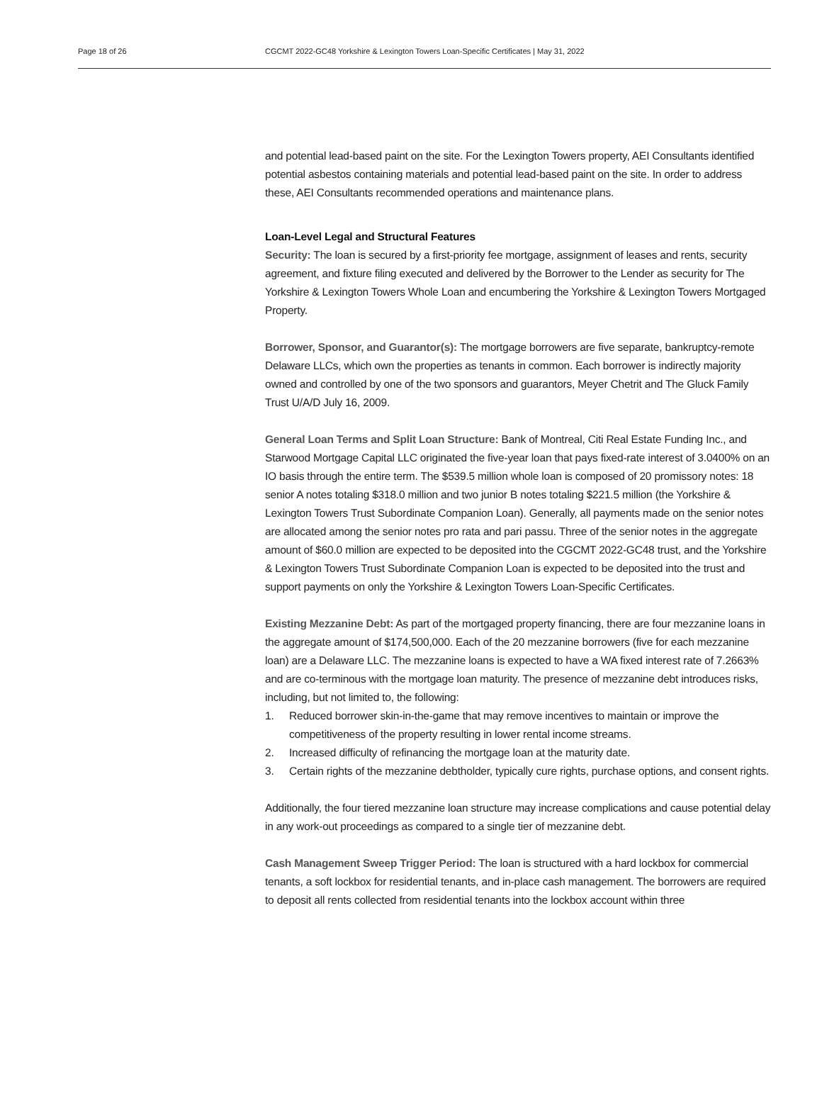Page 18 of 26 CGCMT 2022-GC48 Yorkshire & Lexington Towers Loan-Specific Certificates | May 31, 2022
and potential lead-based paint on the site. For the Lexington Towers property, AEI Consultants identified potential asbestos containing materials and potential lead-based paint on the site. In order to address these, AEI Consultants recommended operations and maintenance plans.
Loan-Level Legal and Structural Features
Security: The loan is secured by a first-priority fee mortgage, assignment of leases and rents, security agreement, and fixture filing executed and delivered by the Borrower to the Lender as security for The Yorkshire & Lexington Towers Whole Loan and encumbering the Yorkshire & Lexington Towers Mortgaged Property.
Borrower, Sponsor, and Guarantor(s): The mortgage borrowers are five separate, bankruptcy-remote Delaware LLCs, which own the properties as tenants in common. Each borrower is indirectly majority owned and controlled by one of the two sponsors and guarantors, Meyer Chetrit and The Gluck Family Trust U/A/D July 16, 2009.
General Loan Terms and Split Loan Structure: Bank of Montreal, Citi Real Estate Funding Inc., and Starwood Mortgage Capital LLC originated the five-year loan that pays fixed-rate interest of 3.0400% on an IO basis through the entire term. The $539.5 million whole loan is composed of 20 promissory notes: 18 senior A notes totaling $318.0 million and two junior B notes totaling $221.5 million (the Yorkshire & Lexington Towers Trust Subordinate Companion Loan). Generally, all payments made on the senior notes are allocated among the senior notes pro rata and pari passu. Three of the senior notes in the aggregate amount of $60.0 million are expected to be deposited into the CGCMT 2022-GC48 trust, and the Yorkshire & Lexington Towers Trust Subordinate Companion Loan is expected to be deposited into the trust and support payments on only the Yorkshire & Lexington Towers Loan-Specific Certificates.
Existing Mezzanine Debt: As part of the mortgaged property financing, there are four mezzanine loans in the aggregate amount of $174,500,000. Each of the 20 mezzanine borrowers (five for each mezzanine loan) are a Delaware LLC. The mezzanine loans is expected to have a WA fixed interest rate of 7.2663% and are co-terminous with the mortgage loan maturity. The presence of mezzanine debt introduces risks, including, but not limited to, the following:
1. Reduced borrower skin-in-the-game that may remove incentives to maintain or improve the competitiveness of the property resulting in lower rental income streams.
2. Increased difficulty of refinancing the mortgage loan at the maturity date.
3. Certain rights of the mezzanine debtholder, typically cure rights, purchase options, and consent rights.
Additionally, the four tiered mezzanine loan structure may increase complications and cause potential delay in any work-out proceedings as compared to a single tier of mezzanine debt.
Cash Management Sweep Trigger Period: The loan is structured with a hard lockbox for commercial tenants, a soft lockbox for residential tenants, and in-place cash management. The borrowers are required to deposit all rents collected from residential tenants into the lockbox account within three